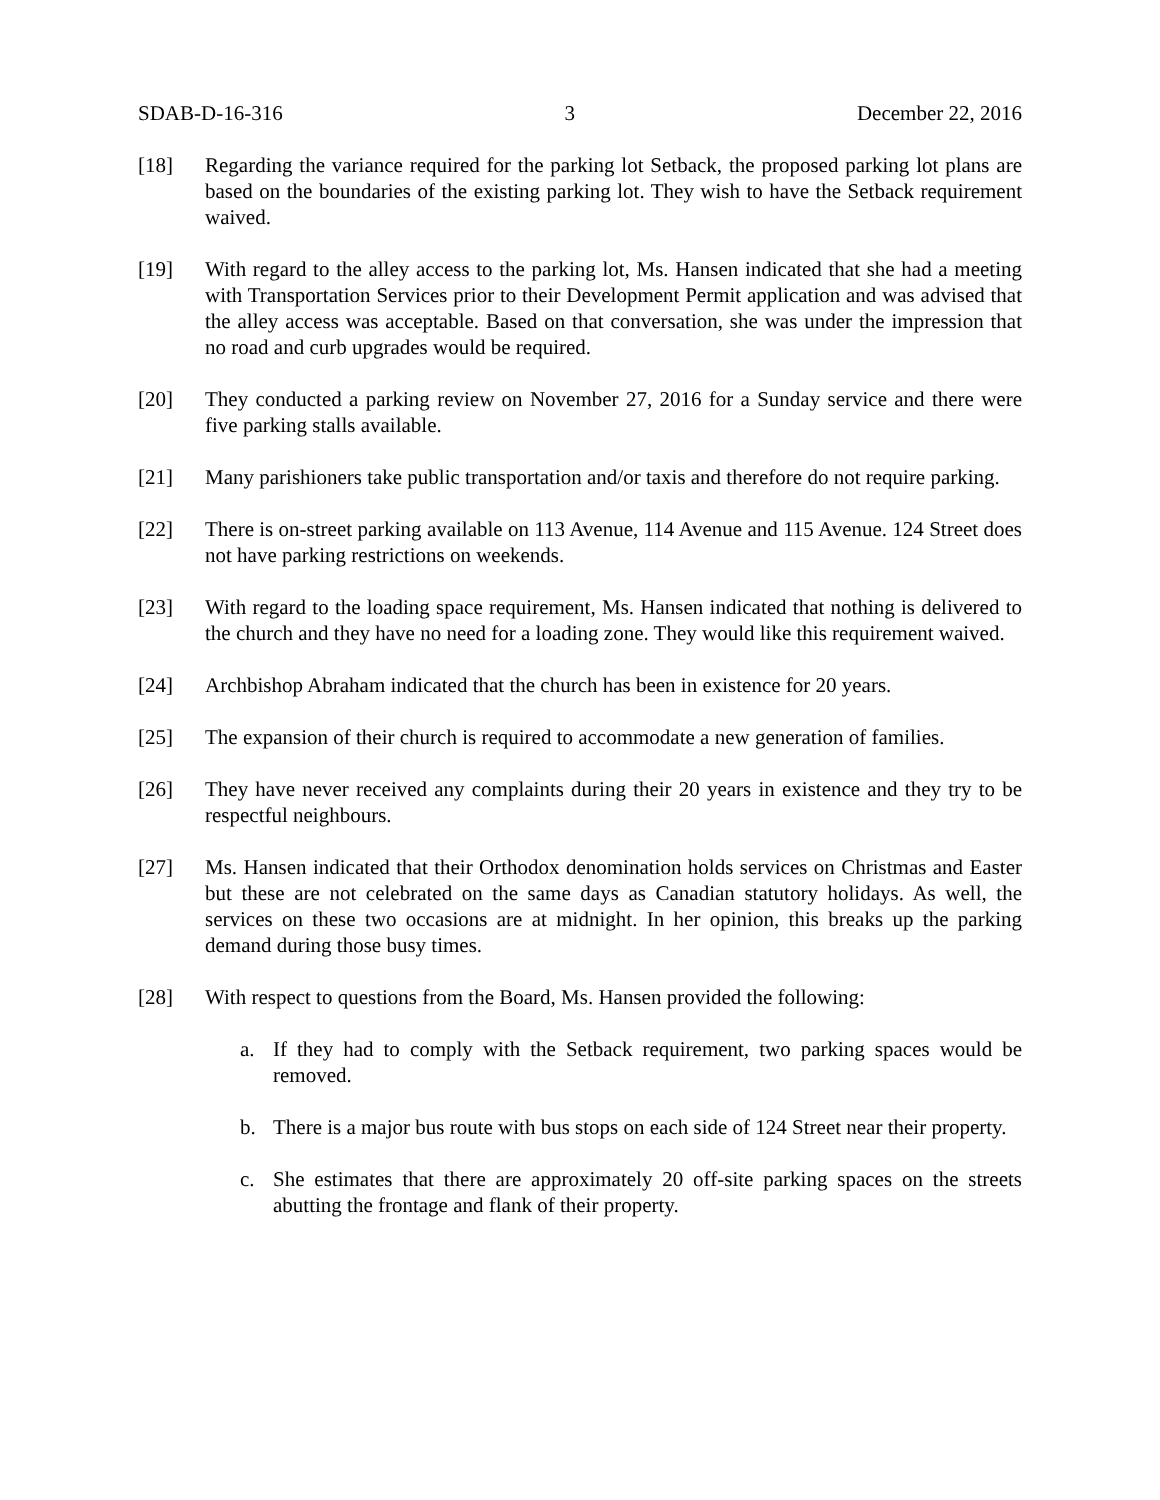SDAB-D-16-316 3 December 22, 2016
[18] Regarding the variance required for the parking lot Setback, the proposed parking lot plans are based on the boundaries of the existing parking lot. They wish to have the Setback requirement waived.
[19] With regard to the alley access to the parking lot, Ms. Hansen indicated that she had a meeting with Transportation Services prior to their Development Permit application and was advised that the alley access was acceptable. Based on that conversation, she was under the impression that no road and curb upgrades would be required.
[20] They conducted a parking review on November 27, 2016 for a Sunday service and there were five parking stalls available.
[21] Many parishioners take public transportation and/or taxis and therefore do not require parking.
[22] There is on-street parking available on 113 Avenue, 114 Avenue and 115 Avenue. 124 Street does not have parking restrictions on weekends.
[23] With regard to the loading space requirement, Ms. Hansen indicated that nothing is delivered to the church and they have no need for a loading zone. They would like this requirement waived.
[24] Archbishop Abraham indicated that the church has been in existence for 20 years.
[25] The expansion of their church is required to accommodate a new generation of families.
[26] They have never received any complaints during their 20 years in existence and they try to be respectful neighbours.
[27] Ms. Hansen indicated that their Orthodox denomination holds services on Christmas and Easter but these are not celebrated on the same days as Canadian statutory holidays. As well, the services on these two occasions are at midnight. In her opinion, this breaks up the parking demand during those busy times.
[28] With respect to questions from the Board, Ms. Hansen provided the following:
a. If they had to comply with the Setback requirement, two parking spaces would be removed.
b. There is a major bus route with bus stops on each side of 124 Street near their property.
c. She estimates that there are approximately 20 off-site parking spaces on the streets abutting the frontage and flank of their property.